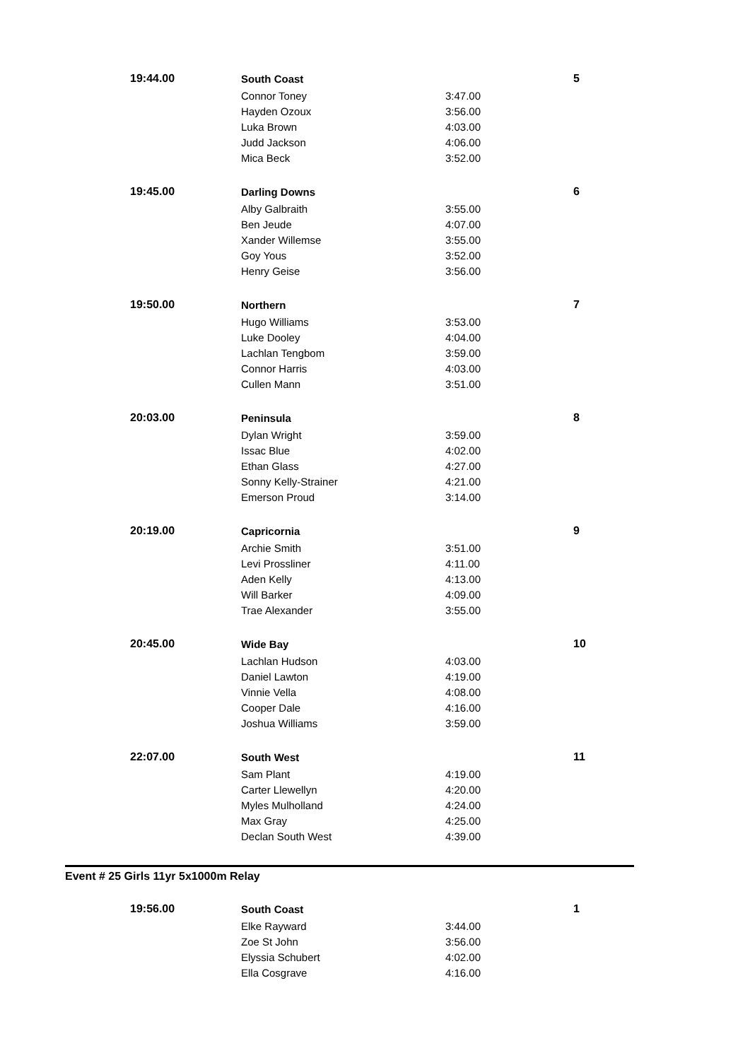| 19:44.00 | South Coast | | 5 |
| | Connor Toney | 3:47.00 | |
| | Hayden Ozoux | 3:56.00 | |
| | Luka Brown | 4:03.00 | |
| | Judd Jackson | 4:06.00 | |
| | Mica Beck | 3:52.00 | |
| 19:45.00 | Darling Downs | | 6 |
| | Alby Galbraith | 3:55.00 | |
| | Ben Jeude | 4:07.00 | |
| | Xander Willemse | 3:55.00 | |
| | Goy Yous | 3:52.00 | |
| | Henry Geise | 3:56.00 | |
| 19:50.00 | Northern | | 7 |
| | Hugo Williams | 3:53.00 | |
| | Luke Dooley | 4:04.00 | |
| | Lachlan Tengbom | 3:59.00 | |
| | Connor Harris | 4:03.00 | |
| | Cullen Mann | 3:51.00 | |
| 20:03.00 | Peninsula | | 8 |
| | Dylan Wright | 3:59.00 | |
| | Issac Blue | 4:02.00 | |
| | Ethan Glass | 4:27.00 | |
| | Sonny Kelly-Strainer | 4:21.00 | |
| | Emerson Proud | 3:14.00 | |
| 20:19.00 | Capricornia | | 9 |
| | Archie Smith | 3:51.00 | |
| | Levi Prossliner | 4:11.00 | |
| | Aden Kelly | 4:13.00 | |
| | Will Barker | 4:09.00 | |
| | Trae Alexander | 3:55.00 | |
| 20:45.00 | Wide Bay | | 10 |
| | Lachlan Hudson | 4:03.00 | |
| | Daniel Lawton | 4:19.00 | |
| | Vinnie Vella | 4:08.00 | |
| | Cooper Dale | 4:16.00 | |
| | Joshua Williams | 3:59.00 | |
| 22:07.00 | South West | | 11 |
| | Sam Plant | 4:19.00 | |
| | Carter Llewellyn | 4:20.00 | |
| | Myles Mulholland | 4:24.00 | |
| | Max Gray | 4:25.00 | |
| | Declan South West | 4:39.00 | |
Event # 25 Girls 11yr 5x1000m Relay
| 19:56.00 | South Coast | | 1 |
| | Elke Rayward | 3:44.00 | |
| | Zoe St John | 3:56.00 | |
| | Elyssia Schubert | 4:02.00 | |
| | Ella Cosgrave | 4:16.00 | |